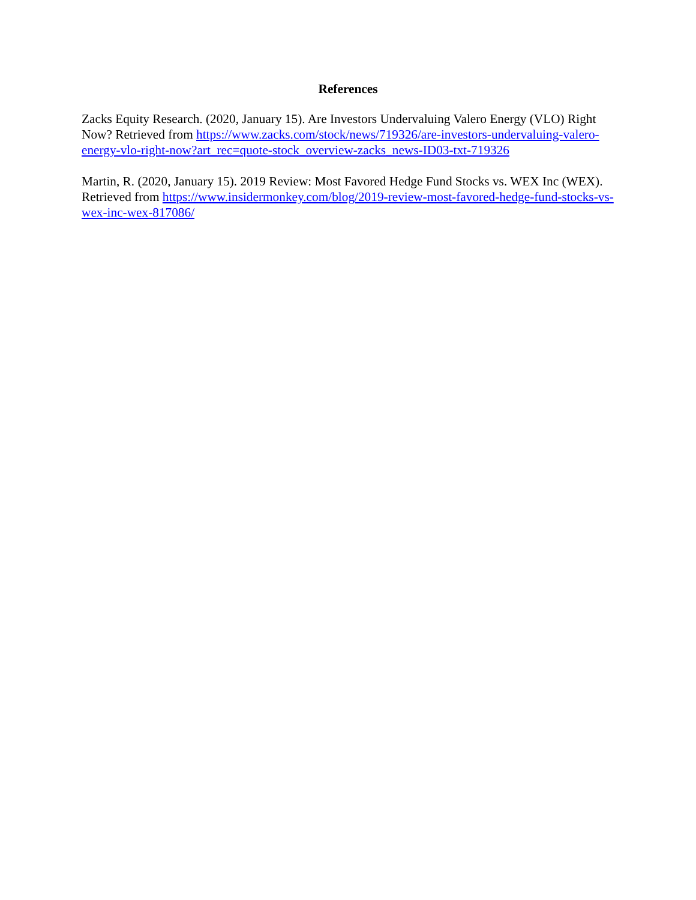References
Zacks Equity Research. (2020, January 15). Are Investors Undervaluing Valero Energy (VLO) Right Now? Retrieved from https://www.zacks.com/stock/news/719326/are-investors-undervaluing-valero-energy-vlo-right-now?art_rec=quote-stock_overview-zacks_news-ID03-txt-719326
Martin, R. (2020, January 15). 2019 Review: Most Favored Hedge Fund Stocks vs. WEX Inc (WEX). Retrieved from https://www.insidermonkey.com/blog/2019-review-most-favored-hedge-fund-stocks-vs-wex-inc-wex-817086/